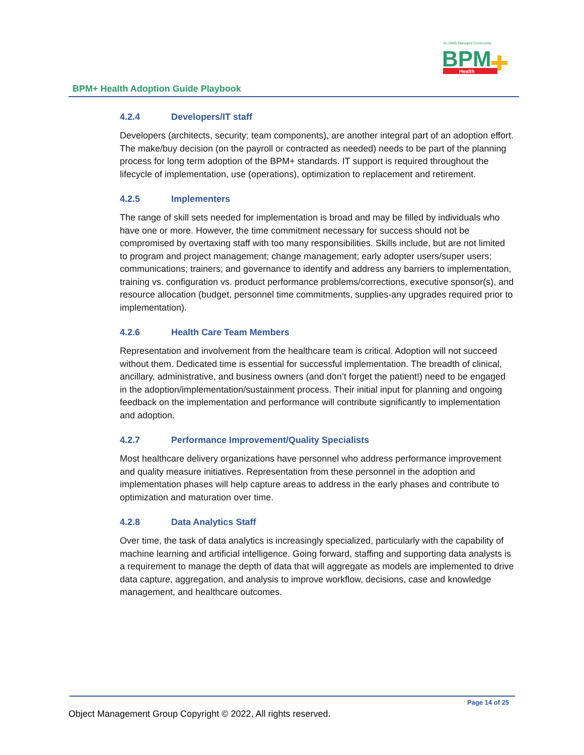An OMG Managed Community
BPM
Health
BPM+ Health Adoption Guide Playbook
4.2.4 Developers/IT staff
Developers (architects, security; team components), are another integral part of an adoption effort. The make/buy decision (on the payroll or contracted as needed) needs to be part of the planning process for long term adoption of the BPM+ standards. IT support is required throughout the lifecycle of implementation, use (operations), optimization to replacement and retirement.
4.2.5 Implementers
The range of skill sets needed for implementation is broad and may be filled by individuals who have one or more. However, the time commitment necessary for success should not be compromised by overtaxing staff with too many responsibilities. Skills include, but are not limited to program and project management; change management; early adopter users/super users; communications; trainers; and governance to identify and address any barriers to implementation, training vs. configuration vs. product performance problems/corrections, executive sponsor(s), and resource allocation (budget, personnel time commitments, supplies-any upgrades required prior to implementation).
4.2.6 Health Care Team Members
Representation and involvement from the healthcare team is critical. Adoption will not succeed without them. Dedicated time is essential for successful implementation. The breadth of clinical, ancillary, administrative, and business owners (and don’t forget the patient!) need to be engaged in the adoption/implementation/sustainment process. Their initial input for planning and ongoing feedback on the implementation and performance will contribute significantly to implementation and adoption.
4.2.7 Performance Improvement/Quality Specialists
Most healthcare delivery organizations have personnel who address performance improvement and quality measure initiatives. Representation from these personnel in the adoption and implementation phases will help capture areas to address in the early phases and contribute to optimization and maturation over time.
4.2.8 Data Analytics Staff
Over time, the task of data analytics is increasingly specialized, particularly with the capability of machine learning and artificial intelligence. Going forward, staffing and supporting data analysts is a requirement to manage the depth of data that will aggregate as models are implemented to drive data capture, aggregation, and analysis to improve workflow, decisions, case and knowledge management, and healthcare outcomes.
Page 14 of 25
Object Management Group Copyright © 2022, All rights reserved.